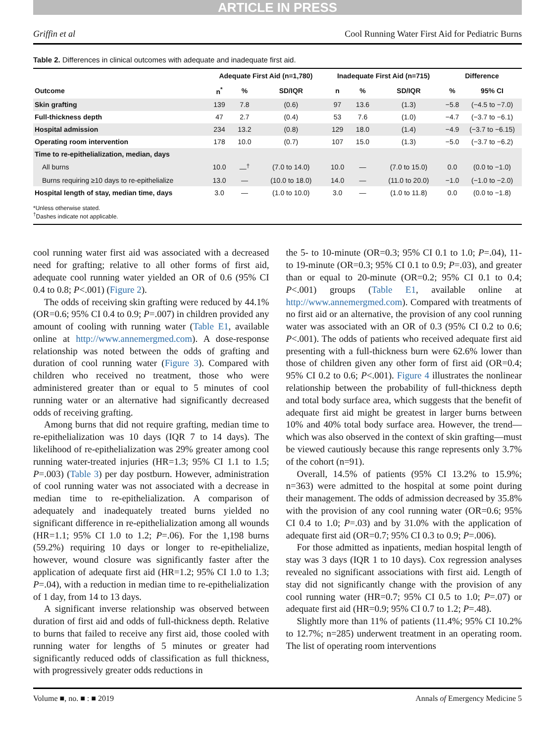ARTICLE IN PRESS
Griffin et al Cool Running Water First Aid for Pediatric Burns
Table 2. Differences in clinical outcomes with adequate and inadequate first aid.
| | Adequate First Aid (n=1,780) | | | Inadequate First Aid (n=715) | | | Difference | |
| --- | --- | --- | --- | --- | --- | --- | --- | --- |
| Outcome | n<sup>*</sup> | % | SD/IQR | n | % | SD/IQR | % | 95% CI |
| Skin grafting | 139 | 7.8 | (0.6) | 97 | 13.6 | (1.3) | −5.8 | (−4.5 to −7.0) |
| Full-thickness depth | 47 | 2.7 | (0.4) | 53 | 7.6 | (1.0) | −4.7 | (−3.7 to −6.1) |
| Hospital admission | 234 | 13.2 | (0.8) | 129 | 18.0 | (1.4) | −4.9 | (−3.7 to −6.15) |
| Operating room intervention | 178 | 10.0 | (0.7) | 107 | 15.0 | (1.3) | −5.0 | (−3.7 to −6.2) |
| Time to re-epithelialization, median, days | | | | | | | | |
| All burns | 10.0 | —<sup>†</sup> | (7.0 to 14.0) | 10.0 | — | (7.0 to 15.0) | 0.0 | (0.0 to −1.0) |
| Burns requiring ≥10 days to re-epithelialize | 13.0 | — | (10.0 to 18.0) | 14.0 | — | (11.0 to 20.0) | −1.0 | (−1.0 to −2.0) |
| Hospital length of stay, median time, days | 3.0 | — | (1.0 to 10.0) | 3.0 | — | (1.0 to 11.8) | 0.0 | (0.0 to −1.8) |
*Unless otherwise stated.
<sup>†</sup> Dashes indicate not applicable.
cool running water first aid was associated with a decreased need for grafting; relative to all other forms of first aid, adequate cool running water yielded an OR of 0.6 (95% CI 0.4 to 0.8; P<.001) (Figure 2).
The odds of receiving skin grafting were reduced by 44.1% (OR=0.6; 95% CI 0.4 to 0.9; P=.007) in children provided any amount of cooling with running water (Table E1, available online at http://www.annemergmed.com). A dose-response relationship was noted between the odds of grafting and duration of cool running water (Figure 3). Compared with children who received no treatment, those who were administered greater than or equal to 5 minutes of cool running water or an alternative had significantly decreased odds of receiving grafting.
Among burns that did not require grafting, median time to re-epithelialization was 10 days (IQR 7 to 14 days). The likelihood of re-epithelialization was 29% greater among cool running water-treated injuries (HR=1.3; 95% CI 1.1 to 1.5; P=.003) (Table 3) per day postburn. However, administration of cool running water was not associated with a decrease in median time to re-epithelialization. A comparison of adequately and inadequately treated burns yielded no significant difference in re-epithelialization among all wounds (HR=1.1; 95% CI 1.0 to 1.2; P=.06). For the 1,198 burns (59.2%) requiring 10 days or longer to re-epithelialize, however, wound closure was significantly faster after the application of adequate first aid (HR=1.2; 95% CI 1.0 to 1.3; P=.04), with a reduction in median time to re-epithelialization of 1 day, from 14 to 13 days.
A significant inverse relationship was observed between duration of first aid and odds of full-thickness depth. Relative to burns that failed to receive any first aid, those cooled with running water for lengths of 5 minutes or greater had significantly reduced odds of classification as full thickness, with progressively greater odds reductions in
the 5- to 10-minute (OR=0.3; 95% CI 0.1 to 1.0; P=.04), 11- to 19-minute (OR=0.3; 95% CI 0.1 to 0.9; P=.03), and greater than or equal to 20-minute (OR=0.2; 95% CI 0.1 to 0.4; P<.001) groups (Table E1, available online at http://www.annemergmed.com). Compared with treatments of no first aid or an alternative, the provision of any cool running water was associated with an OR of 0.3 (95% CI 0.2 to 0.6; P<.001). The odds of patients who received adequate first aid presenting with a full-thickness burn were 62.6% lower than those of children given any other form of first aid (OR=0.4; 95% CI 0.2 to 0.6; P<.001). Figure 4 illustrates the nonlinear relationship between the probability of full-thickness depth and total body surface area, which suggests that the benefit of adequate first aid might be greatest in larger burns between 10% and 40% total body surface area. However, the trend—which was also observed in the context of skin grafting—must be viewed cautiously because this range represents only 3.7% of the cohort (n=91).
Overall, 14.5% of patients (95% CI 13.2% to 15.9%; n=363) were admitted to the hospital at some point during their management. The odds of admission decreased by 35.8% with the provision of any cool running water (OR=0.6; 95% CI 0.4 to 1.0; P=.03) and by 31.0% with the application of adequate first aid (OR=0.7; 95% CI 0.3 to 0.9; P=.006).
For those admitted as inpatients, median hospital length of stay was 3 days (IQR 1 to 10 days). Cox regression analyses revealed no significant associations with first aid. Length of stay did not significantly change with the provision of any cool running water (HR=0.7; 95% CI 0.5 to 1.0; P=.07) or adequate first aid (HR=0.9; 95% CI 0.7 to 1.2; P=.48).
Slightly more than 11% of patients (11.4%; 95% CI 10.2% to 12.7%; n=285) underwent treatment in an operating room. The list of operating room interventions
Volume ■, no. ■ : ■ 2019 Annals of Emergency Medicine 5